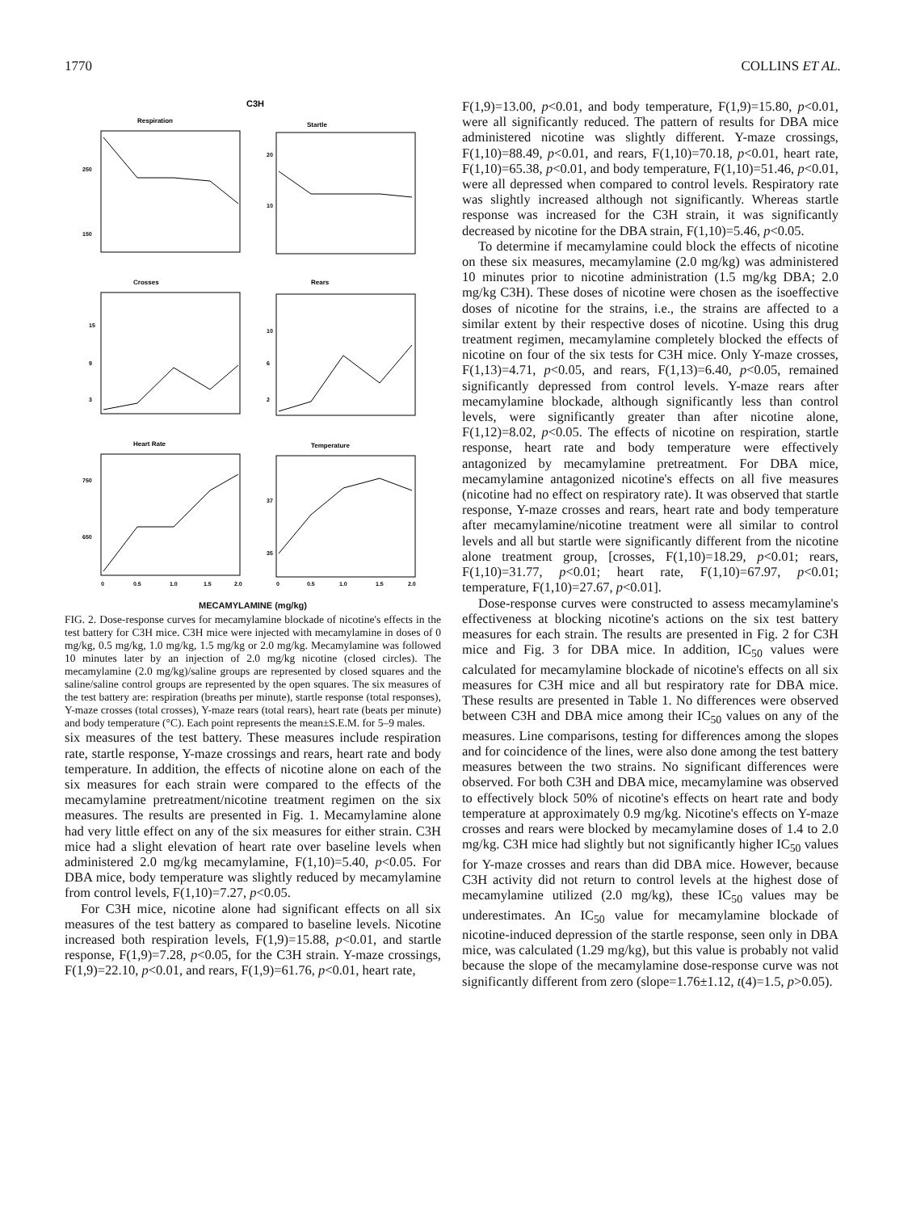1770 COLLINS ET AL.
C3H
Respiration
Startle
250
150
20
10
Crosses
Rears
15
9
3
10
6
2
Heart Rate
Temperature
750
650
37
35
0
0.5
1.0
1.5
2.0
0
0.5
1.0
1.5
2.0
MECAMYLAMINE (mg/kg)
FIG. 2. Dose-response curves for mecamylamine blockade of nicotine's effects in the test battery for C3H mice. C3H mice were injected with mecamylamine in doses of 0 mg/kg, 0.5 mg/kg, 1.0 mg/kg, 1.5 mg/kg or 2.0 mg/kg. Mecamylamine was followed 10 minutes later by an injection of 2.0 mg/kg nicotine (closed circles). The mecamylamine (2.0 mg/kg)/saline groups are represented by closed squares and the saline/saline control groups are represented by the open squares. The six measures of the test battery are: respiration (breaths per minute), startle response (total responses), Y-maze crosses (total crosses), Y-maze rears (total rears), heart rate (beats per minute) and body temperature (°C). Each point represents the mean±S.E.M. for 5–9 males.
six measures of the test battery. These measures include respiration rate, startle response, Y-maze crossings and rears, heart rate and body temperature. In addition, the effects of nicotine alone on each of the six measures for each strain were compared to the effects of the mecamylamine pretreatment/nicotine treatment regimen on the six measures. The results are presented in Fig. 1. Mecamylamine alone had very little effect on any of the six measures for either strain. C3H mice had a slight elevation of heart rate over baseline levels when administered 2.0 mg/kg mecamylamine, F(1,10)=5.40, p<0.05. For DBA mice, body temperature was slightly reduced by mecamylamine from control levels, F(1,10)=7.27, p<0.05.
For C3H mice, nicotine alone had significant effects on all six measures of the test battery as compared to baseline levels. Nicotine increased both respiration levels, F(1,9)=15.88, p<0.01, and startle response, F(1,9)=7.28, p<0.05, for the C3H strain. Y-maze crossings, F(1,9)=22.10, p<0.01, and rears, F(1,9)=61.76, p<0.01, heart rate,
F(1,9)=13.00, p<0.01, and body temperature, F(1,9)=15.80, p<0.01, were all significantly reduced. The pattern of results for DBA mice administered nicotine was slightly different. Y-maze crossings, F(1,10)=88.49, p<0.01, and rears, F(1,10)=70.18, p<0.01, heart rate, F(1,10)=65.38, p<0.01, and body temperature, F(1,10)=51.46, p<0.01, were all depressed when compared to control levels. Respiratory rate was slightly increased although not significantly. Whereas startle response was increased for the C3H strain, it was significantly decreased by nicotine for the DBA strain, F(1,10)=5.46, p<0.05.
To determine if mecamylamine could block the effects of nicotine on these six measures, mecamylamine (2.0 mg/kg) was administered 10 minutes prior to nicotine administration (1.5 mg/kg DBA; 2.0 mg/kg C3H). These doses of nicotine were chosen as the isoeffective doses of nicotine for the strains, i.e., the strains are affected to a similar extent by their respective doses of nicotine. Using this drug treatment regimen, mecamylamine completely blocked the effects of nicotine on four of the six tests for C3H mice. Only Y-maze crosses, F(1,13)=4.71, p<0.05, and rears, F(1,13)=6.40, p<0.05, remained significantly depressed from control levels. Y-maze rears after mecamylamine blockade, although significantly less than control levels, were significantly greater than after nicotine alone, F(1,12)=8.02, p<0.05. The effects of nicotine on respiration, startle response, heart rate and body temperature were effectively antagonized by mecamylamine pretreatment. For DBA mice, mecamylamine antagonized nicotine's effects on all five measures (nicotine had no effect on respiratory rate). It was observed that startle response, Y-maze crosses and rears, heart rate and body temperature after mecamylamine/nicotine treatment were all similar to control levels and all but startle were significantly different from the nicotine alone treatment group, [crosses, F(1,10)=18.29, p<0.01; rears, F(1,10)=31.77, p<0.01; heart rate, F(1,10)=67.97, p<0.01; temperature, F(1,10)=27.67, p<0.01].
Dose-response curves were constructed to assess mecamylamine's effectiveness at blocking nicotine's actions on the six test battery measures for each strain. The results are presented in Fig. 2 for C3H mice and Fig. 3 for DBA mice. In addition, IC<sub>50</sub> values were calculated for mecamylamine blockade of nicotine's effects on all six measures for C3H mice and all but respiratory rate for DBA mice. These results are presented in Table 1. No differences were observed between C3H and DBA mice among their IC<sub>50</sub> values on any of the measures. Line comparisons, testing for differences among the slopes and for coincidence of the lines, were also done among the test battery measures between the two strains. No significant differences were observed. For both C3H and DBA mice, mecamylamine was observed to effectively block 50% of nicotine's effects on heart rate and body temperature at approximately 0.9 mg/kg. Nicotine's effects on Y-maze crosses and rears were blocked by mecamylamine doses of 1.4 to 2.0 mg/kg. C3H mice had slightly but not significantly higher IC<sub>50</sub> values for Y-maze crosses and rears than did DBA mice. However, because C3H activity did not return to control levels at the highest dose of mecamylamine utilized (2.0 mg/kg), these IC<sub>50</sub> values may be underestimates. An IC<sub>50</sub> value for mecamylamine blockade of nicotine-induced depression of the startle response, seen only in DBA mice, was calculated (1.29 mg/kg), but this value is probably not valid because the slope of the mecamylamine dose-response curve was not significantly different from zero (slope=1.76±1.12, t(4)=1.5, p>0.05).